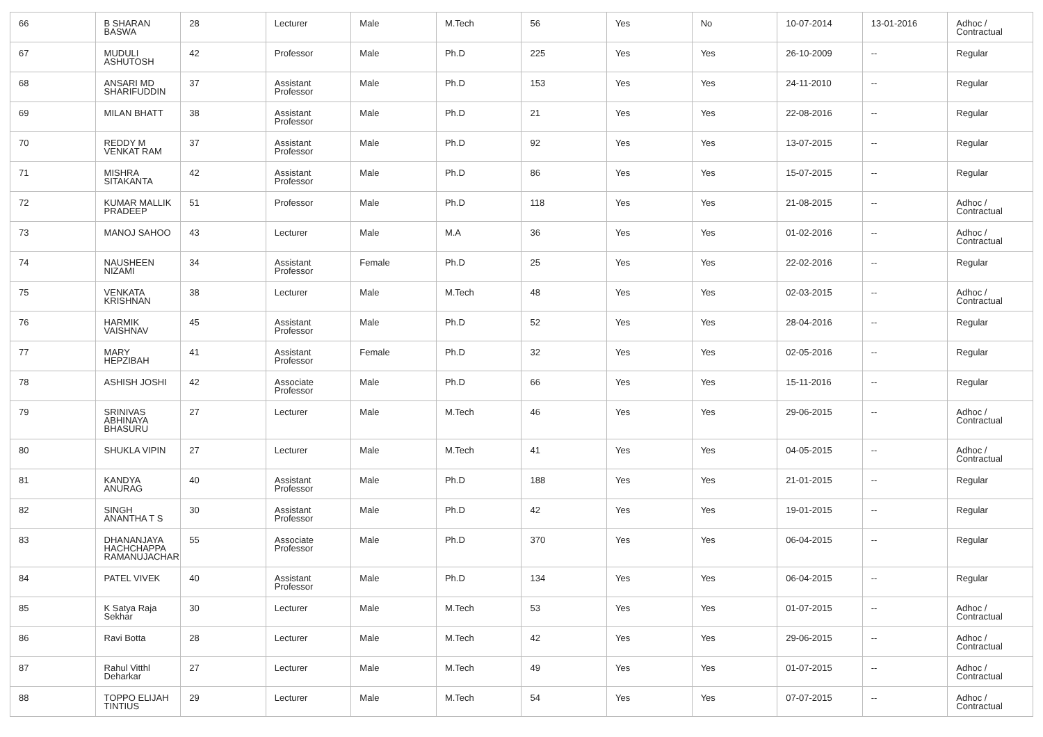| 66 | B SHARAN BASWA | 28 | Lecturer | Male | M.Tech | 56 | Yes | No | 10-07-2014 | 13-01-2016 | Adhoc / Contractual |
| 67 | MUDULI ASHUTOSH | 42 | Professor | Male | Ph.D | 225 | Yes | Yes | 26-10-2009 | -- | Regular |
| 68 | ANSARI MD SHARIFUDDIN | 37 | Assistant Professor | Male | Ph.D | 153 | Yes | Yes | 24-11-2010 | -- | Regular |
| 69 | MILAN BHATT | 38 | Assistant Professor | Male | Ph.D | 21 | Yes | Yes | 22-08-2016 | -- | Regular |
| 70 | REDDY M VENKAT RAM | 37 | Assistant Professor | Male | Ph.D | 92 | Yes | Yes | 13-07-2015 | -- | Regular |
| 71 | MISHRA SITAKANTA | 42 | Assistant Professor | Male | Ph.D | 86 | Yes | Yes | 15-07-2015 | -- | Regular |
| 72 | KUMAR MALLIK PRADEEP | 51 | Professor | Male | Ph.D | 118 | Yes | Yes | 21-08-2015 | -- | Adhoc / Contractual |
| 73 | MANOJ SAHOO | 43 | Lecturer | Male | M.A | 36 | Yes | Yes | 01-02-2016 | -- | Adhoc / Contractual |
| 74 | NAUSHEEN NIZAMI | 34 | Assistant Professor | Female | Ph.D | 25 | Yes | Yes | 22-02-2016 | -- | Regular |
| 75 | VENKATA KRISHNAN | 38 | Lecturer | Male | M.Tech | 48 | Yes | Yes | 02-03-2015 | -- | Adhoc / Contractual |
| 76 | HARMIK VAISHNAV | 45 | Assistant Professor | Male | Ph.D | 52 | Yes | Yes | 28-04-2016 | -- | Regular |
| 77 | MARY HEPZIBAH | 41 | Assistant Professor | Female | Ph.D | 32 | Yes | Yes | 02-05-2016 | -- | Regular |
| 78 | ASHISH JOSHI | 42 | Associate Professor | Male | Ph.D | 66 | Yes | Yes | 15-11-2016 | -- | Regular |
| 79 | SRINIVAS ABHINAYA BHASURU | 27 | Lecturer | Male | M.Tech | 46 | Yes | Yes | 29-06-2015 | -- | Adhoc / Contractual |
| 80 | SHUKLA VIPIN | 27 | Lecturer | Male | M.Tech | 41 | Yes | Yes | 04-05-2015 | -- | Adhoc / Contractual |
| 81 | KANDYA ANURAG | 40 | Assistant Professor | Male | Ph.D | 188 | Yes | Yes | 21-01-2015 | -- | Regular |
| 82 | SINGH ANANTHA T S | 30 | Assistant Professor | Male | Ph.D | 42 | Yes | Yes | 19-01-2015 | -- | Regular |
| 83 | DHANANJAYA HACHCHAPPA RAMANUJACHAR | 55 | Associate Professor | Male | Ph.D | 370 | Yes | Yes | 06-04-2015 | -- | Regular |
| 84 | PATEL VIVEK | 40 | Assistant Professor | Male | Ph.D | 134 | Yes | Yes | 06-04-2015 | -- | Regular |
| 85 | K Satya Raja Sekhar | 30 | Lecturer | Male | M.Tech | 53 | Yes | Yes | 01-07-2015 | -- | Adhoc / Contractual |
| 86 | Ravi Botta | 28 | Lecturer | Male | M.Tech | 42 | Yes | Yes | 29-06-2015 | -- | Adhoc / Contractual |
| 87 | Rahul Vitthl Deharkar | 27 | Lecturer | Male | M.Tech | 49 | Yes | Yes | 01-07-2015 | -- | Adhoc / Contractual |
| 88 | TOPPO ELIJAH TINTIUS | 29 | Lecturer | Male | M.Tech | 54 | Yes | Yes | 07-07-2015 | -- | Adhoc / Contractual |